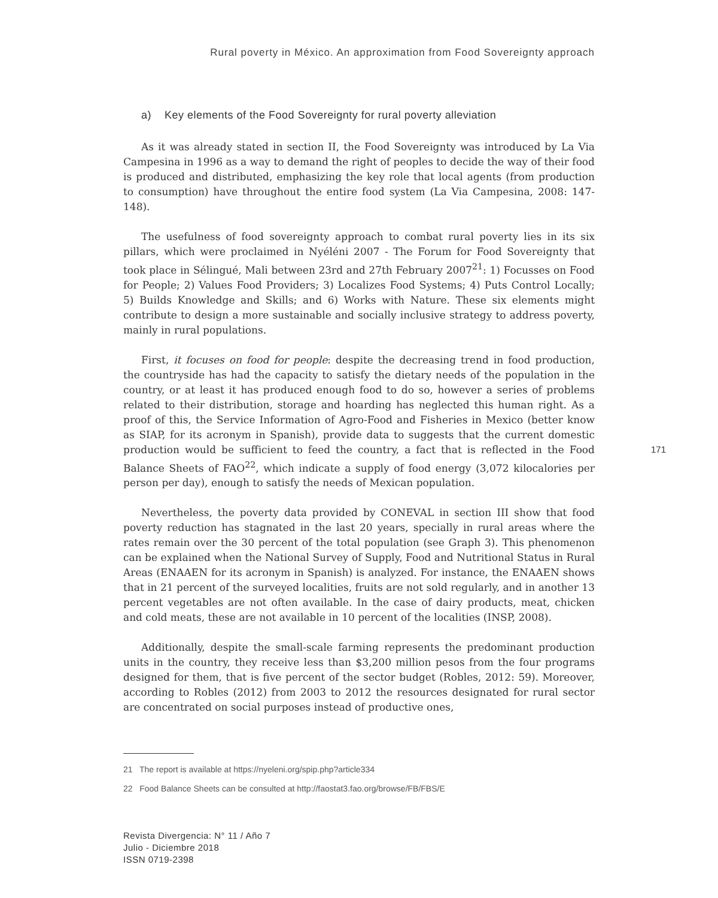Rural poverty in México. An approximation from Food Sovereignty approach
a) Key elements of the Food Sovereignty for rural poverty alleviation
As it was already stated in section II, the Food Sovereignty was introduced by La Via Campesina in 1996 as a way to demand the right of peoples to decide the way of their food is produced and distributed, emphasizing the key role that local agents (from production to consumption) have throughout the entire food system (La Via Campesina, 2008: 147-148).
The usefulness of food sovereignty approach to combat rural poverty lies in its six pillars, which were proclaimed in Nyéléni 2007 - The Forum for Food Sovereignty that took place in Sélingué, Mali between 23rd and 27th February 2007<sup>21</sup>: 1) Focusses on Food for People; 2) Values Food Providers; 3) Localizes Food Systems; 4) Puts Control Locally; 5) Builds Knowledge and Skills; and 6) Works with Nature. These six elements might contribute to design a more sustainable and socially inclusive strategy to address poverty, mainly in rural populations.
First, it focuses on food for people: despite the decreasing trend in food production, the countryside has had the capacity to satisfy the dietary needs of the population in the country, or at least it has produced enough food to do so, however a series of problems related to their distribution, storage and hoarding has neglected this human right. As a proof of this, the Service Information of Agro-Food and Fisheries in Mexico (better know as SIAP, for its acronym in Spanish), provide data to suggests that the current domestic production would be sufficient to feed the country, a fact that is reflected in the Food Balance Sheets of FAO<sup>22</sup>, which indicate a supply of food energy (3,072 kilocalories per person per day), enough to satisfy the needs of Mexican population.
Nevertheless, the poverty data provided by CONEVAL in section III show that food poverty reduction has stagnated in the last 20 years, specially in rural areas where the rates remain over the 30 percent of the total population (see Graph 3). This phenomenon can be explained when the National Survey of Supply, Food and Nutritional Status in Rural Areas (ENAAEN for its acronym in Spanish) is analyzed. For instance, the ENAAEN shows that in 21 percent of the surveyed localities, fruits are not sold regularly, and in another 13 percent vegetables are not often available. In the case of dairy products, meat, chicken and cold meats, these are not available in 10 percent of the localities (INSP, 2008).
Additionally, despite the small-scale farming represents the predominant production units in the country, they receive less than $3,200 million pesos from the four programs designed for them, that is five percent of the sector budget (Robles, 2012: 59). Moreover, according to Robles (2012) from 2003 to 2012 the resources designated for rural sector are concentrated on social purposes instead of productive ones,
171
21 The report is available at https://nyeleni.org/spip.php?article334
22 Food Balance Sheets can be consulted at http://faostat3.fao.org/browse/FB/FBS/E
Revista Divergencia: N° 11 / Año 7
Julio - Diciembre 2018
ISSN 0719-2398